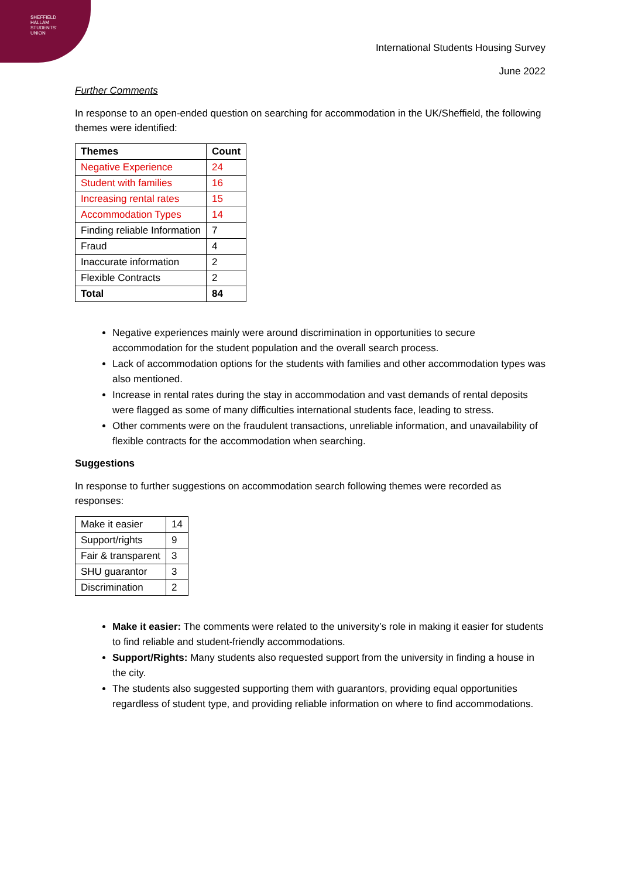SHEFFIELD
HALLAM
STUDENTS'
UNION
International Students Housing Survey
June 2022
Further Comments
In response to an open-ended question on searching for accommodation in the UK/Sheffield, the following themes were identified:
| Themes | Count |
| --- | --- |
| Negative Experience | 24 |
| Student with families | 16 |
| Increasing rental rates | 15 |
| Accommodation Types | 14 |
| Finding reliable Information | 7 |
| Fraud | 4 |
| Inaccurate information | 2 |
| Flexible Contracts | 2 |
| Total | 84 |
Negative experiences mainly were around discrimination in opportunities to secure accommodation for the student population and the overall search process.
Lack of accommodation options for the students with families and other accommodation types was also mentioned.
Increase in rental rates during the stay in accommodation and vast demands of rental deposits were flagged as some of many difficulties international students face, leading to stress.
Other comments were on the fraudulent transactions, unreliable information, and unavailability of flexible contracts for the accommodation when searching.
Suggestions
In response to further suggestions on accommodation search following themes were recorded as responses:
| Make it easier | 14 |
| Support/rights | 9 |
| Fair & transparent | 3 |
| SHU guarantor | 3 |
| Discrimination | 2 |
Make it easier: The comments were related to the university’s role in making it easier for students to find reliable and student-friendly accommodations.
Support/Rights: Many students also requested support from the university in finding a house in the city.
The students also suggested supporting them with guarantors, providing equal opportunities regardless of student type, and providing reliable information on where to find accommodations.